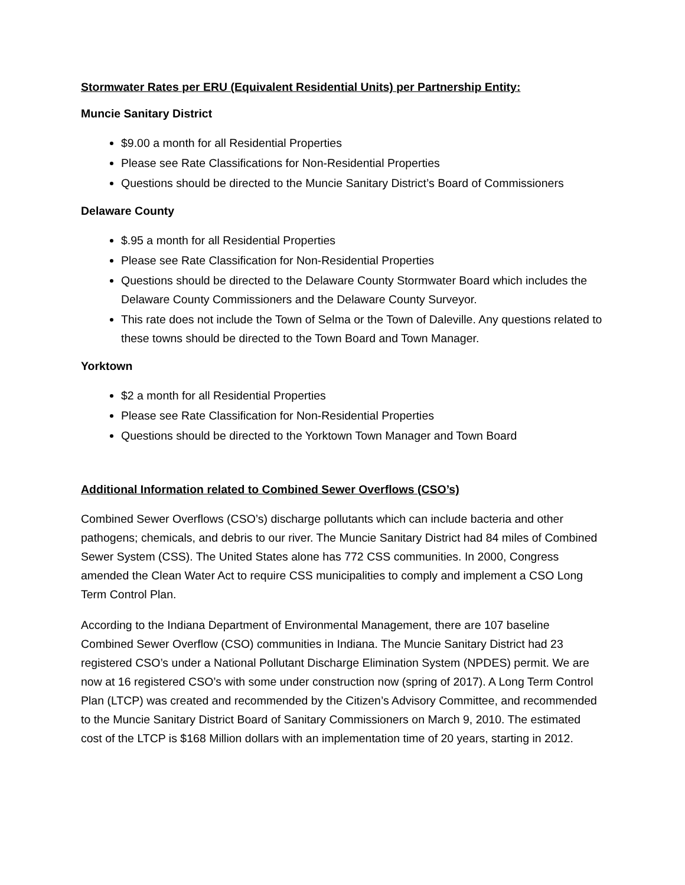Stormwater Rates per ERU (Equivalent Residential Units) per Partnership Entity:
Muncie Sanitary District
$9.00 a month for all Residential Properties
Please see Rate Classifications for Non-Residential Properties
Questions should be directed to the Muncie Sanitary District’s Board of Commissioners
Delaware County
$.95 a month for all Residential Properties
Please see Rate Classification for Non-Residential Properties
Questions should be directed to the Delaware County Stormwater Board which includes the Delaware County Commissioners and the Delaware County Surveyor.
This rate does not include the Town of Selma or the Town of Daleville. Any questions related to these towns should be directed to the Town Board and Town Manager.
Yorktown
$2 a month for all Residential Properties
Please see Rate Classification for Non-Residential Properties
Questions should be directed to the Yorktown Town Manager and Town Board
Additional Information related to Combined Sewer Overflows (CSO’s)
Combined Sewer Overflows (CSO’s) discharge pollutants which can include bacteria and other pathogens; chemicals, and debris to our river. The Muncie Sanitary District had 84 miles of Combined Sewer System (CSS). The United States alone has 772 CSS communities. In 2000, Congress amended the Clean Water Act to require CSS municipalities to comply and implement a CSO Long Term Control Plan.
According to the Indiana Department of Environmental Management, there are 107 baseline Combined Sewer Overflow (CSO) communities in Indiana. The Muncie Sanitary District had 23 registered CSO’s under a National Pollutant Discharge Elimination System (NPDES) permit. We are now at 16 registered CSO’s with some under construction now (spring of 2017). A Long Term Control Plan (LTCP) was created and recommended by the Citizen’s Advisory Committee, and recommended to the Muncie Sanitary District Board of Sanitary Commissioners on March 9, 2010. The estimated cost of the LTCP is $168 Million dollars with an implementation time of 20 years, starting in 2012.